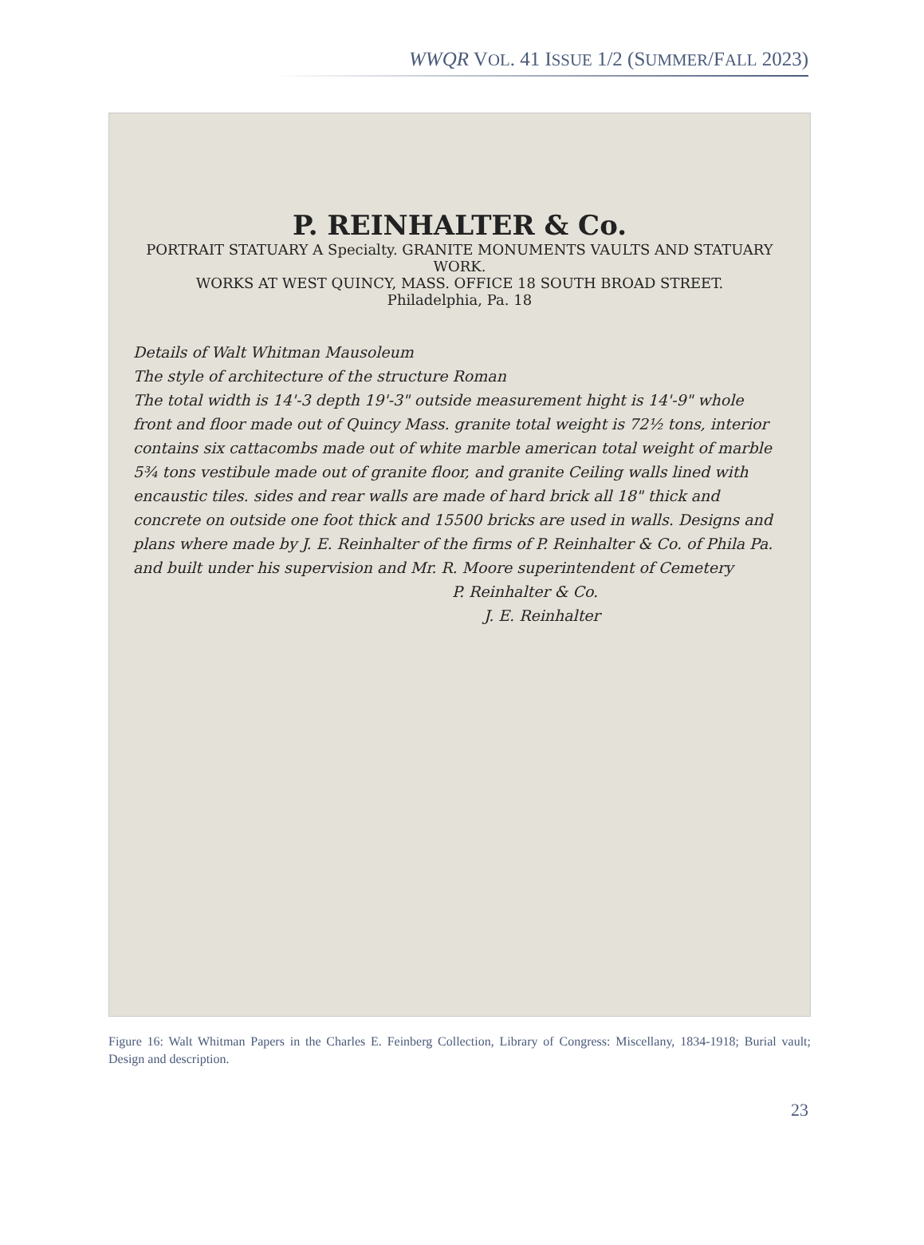WWQR VOL. 41 ISSUE 1/2 (SUMMER/FALL 2023)
P. REINHALTER & Co.
PORTRAIT STATUARY A Specialty. GRANITE MONUMENTS VAULTS AND STATUARY WORK.
WORKS AT WEST QUINCY, MASS. OFFICE 18 SOUTH BROAD STREET.
Philadelphia, Pa. 18
Details of Walt Whitman Mausoleum
The style of architecture of the structure Roman
The total width is 14'-3 depth 19'-3" outside measurement hight is 14'-9" whole front and floor made out of Quincy Mass. granite total weight is 72½ tons, interior contains six cattacombs made out of white marble american total weight of marble 5¾ tons vestibule made out of granite floor, and granite Ceiling walls lined with encaustic tiles. sides and rear walls are made of hard brick all 18" thick and concrete on outside one foot thick and 15500 bricks are used in walls. Designs and plans where made by J. E. Reinhalter of the firms of P. Reinhalter & Co. of Phila Pa. and built under his supervision and Mr. R. Moore superintendent of Cemetery
P. Reinhalter & Co.
J. E. Reinhalter
Figure 16: Walt Whitman Papers in the Charles E. Feinberg Collection, Library of Congress: Miscellany, 1834-1918; Burial vault; Design and description.
23